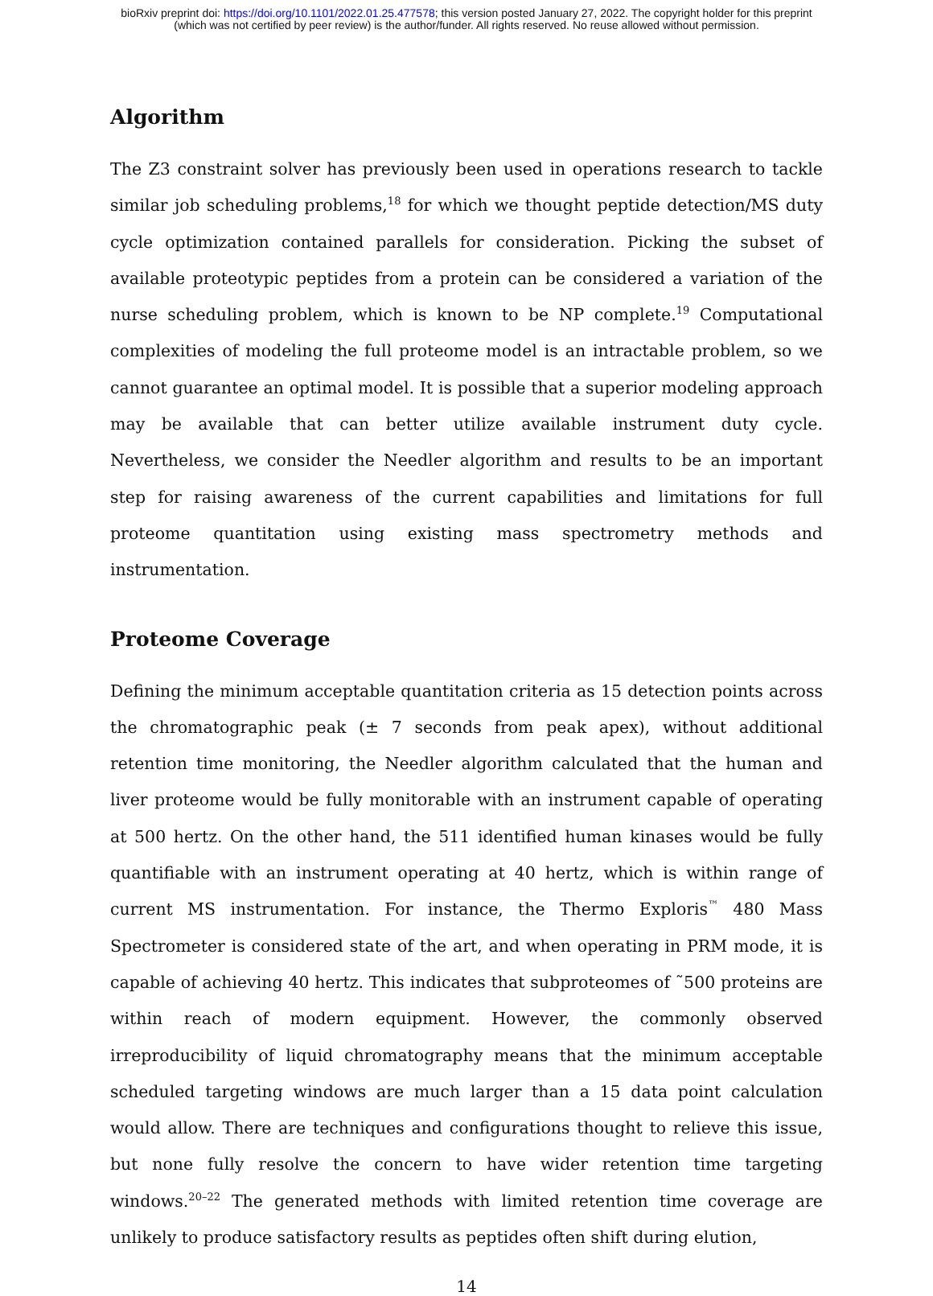bioRxiv preprint doi: https://doi.org/10.1101/2022.01.25.477578; this version posted January 27, 2022. The copyright holder for this preprint
(which was not certified by peer review) is the author/funder. All rights reserved. No reuse allowed without permission.
Algorithm
The Z3 constraint solver has previously been used in operations research to tackle similar job scheduling problems,<sup>18</sup> for which we thought peptide detection/MS duty cycle optimization contained parallels for consideration. Picking the subset of available proteotypic peptides from a protein can be considered a variation of the nurse scheduling problem, which is known to be NP complete.<sup>19</sup> Computational complexities of modeling the full proteome model is an intractable problem, so we cannot guarantee an optimal model. It is possible that a superior modeling approach may be available that can better utilize available instrument duty cycle. Nevertheless, we consider the Needler algorithm and results to be an important step for raising awareness of the current capabilities and limitations for full proteome quantitation using existing mass spectrometry methods and instrumentation.
Proteome Coverage
Defining the minimum acceptable quantitation criteria as 15 detection points across the chromatographic peak (± 7 seconds from peak apex), without additional retention time monitoring, the Needler algorithm calculated that the human and liver proteome would be fully monitorable with an instrument capable of operating at 500 hertz. On the other hand, the 511 identified human kinases would be fully quantifiable with an instrument operating at 40 hertz, which is within range of current MS instrumentation. For instance, the Thermo Exploris<sup>™</sup> 480 Mass Spectrometer is considered state of the art, and when operating in PRM mode, it is capable of achieving 40 hertz. This indicates that subproteomes of ˜500 proteins are within reach of modern equipment. However, the commonly observed irreproducibility of liquid chromatography means that the minimum acceptable scheduled targeting windows are much larger than a 15 data point calculation would allow. There are techniques and configurations thought to relieve this issue, but none fully resolve the concern to have wider retention time targeting windows.<sup>20–22</sup> The generated methods with limited retention time coverage are unlikely to produce satisfactory results as peptides often shift during elution,
14